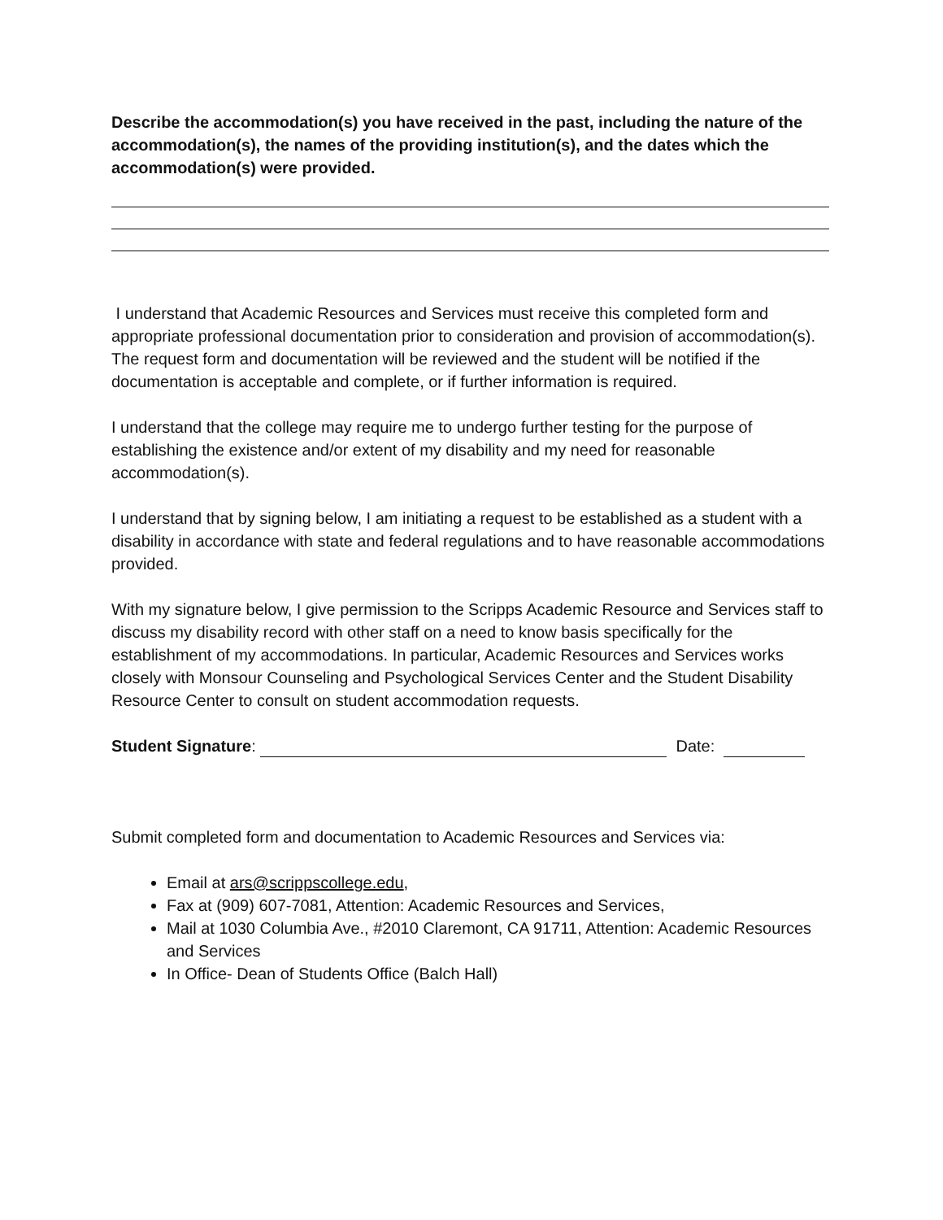Describe the accommodation(s) you have received in the past, including the nature of the accommodation(s), the names of the providing institution(s), and the dates which the accommodation(s) were provided.
I understand that Academic Resources and Services must receive this completed form and appropriate professional documentation prior to consideration and provision of accommodation(s). The request form and documentation will be reviewed and the student will be notified if the documentation is acceptable and complete, or if further information is required.
I understand that the college may require me to undergo further testing for the purpose of establishing the existence and/or extent of my disability and my need for reasonable accommodation(s).
I understand that by signing below, I am initiating a request to be established as a student with a disability in accordance with state and federal regulations and to have reasonable accommodations provided.
With my signature below, I give permission to the Scripps Academic Resource and Services staff to discuss my disability record with other staff on a need to know basis specifically for the establishment of my accommodations. In particular, Academic Resources and Services works closely with Monsour Counseling and Psychological Services Center and the Student Disability Resource Center to consult on student accommodation requests.
Student Signature: Date:
Submit completed form and documentation to Academic Resources and Services via:
Email at ars@scrippscollege.edu,
Fax at (909) 607-7081, Attention: Academic Resources and Services,
Mail at 1030 Columbia Ave., #2010 Claremont, CA 91711, Attention: Academic Resources and Services
In Office- Dean of Students Office (Balch Hall)